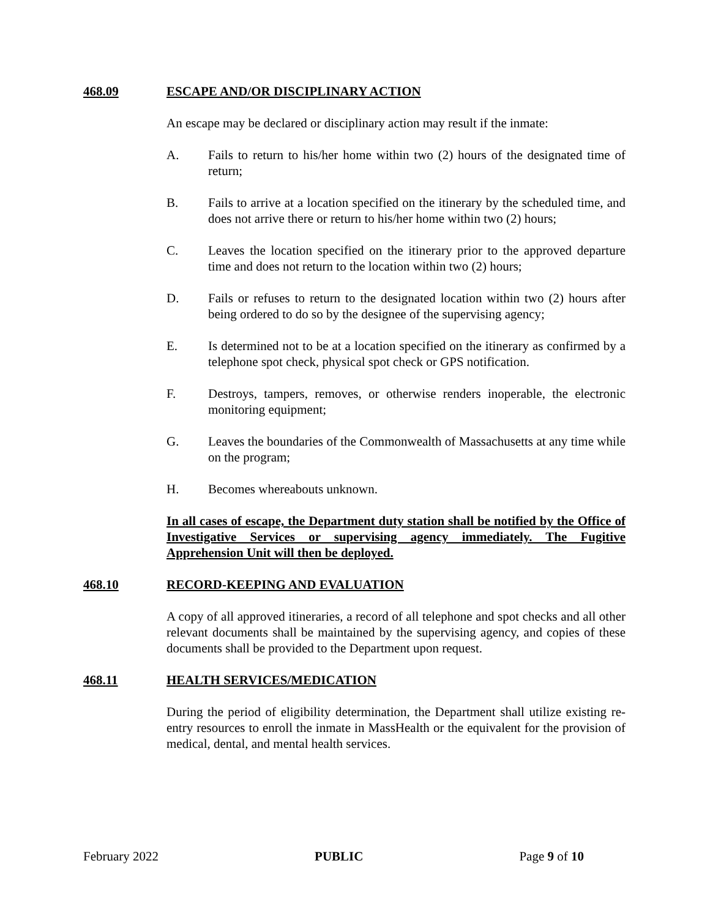468.09 ESCAPE AND/OR DISCIPLINARY ACTION
An escape may be declared or disciplinary action may result if the inmate:
A. Fails to return to his/her home within two (2) hours of the designated time of return;
B. Fails to arrive at a location specified on the itinerary by the scheduled time, and does not arrive there or return to his/her home within two (2) hours;
C. Leaves the location specified on the itinerary prior to the approved departure time and does not return to the location within two (2) hours;
D. Fails or refuses to return to the designated location within two (2) hours after being ordered to do so by the designee of the supervising agency;
E. Is determined not to be at a location specified on the itinerary as confirmed by a telephone spot check, physical spot check or GPS notification.
F. Destroys, tampers, removes, or otherwise renders inoperable, the electronic monitoring equipment;
G. Leaves the boundaries of the Commonwealth of Massachusetts at any time while on the program;
H. Becomes whereabouts unknown.
In all cases of escape, the Department duty station shall be notified by the Office of Investigative Services or supervising agency immediately. The Fugitive Apprehension Unit will then be deployed.
468.10 RECORD-KEEPING AND EVALUATION
A copy of all approved itineraries, a record of all telephone and spot checks and all other relevant documents shall be maintained by the supervising agency, and copies of these documents shall be provided to the Department upon request.
468.11 HEALTH SERVICES/MEDICATION
During the period of eligibility determination, the Department shall utilize existing re-entry resources to enroll the inmate in MassHealth or the equivalent for the provision of medical, dental, and mental health services.
February 2022 PUBLIC Page 9 of 10